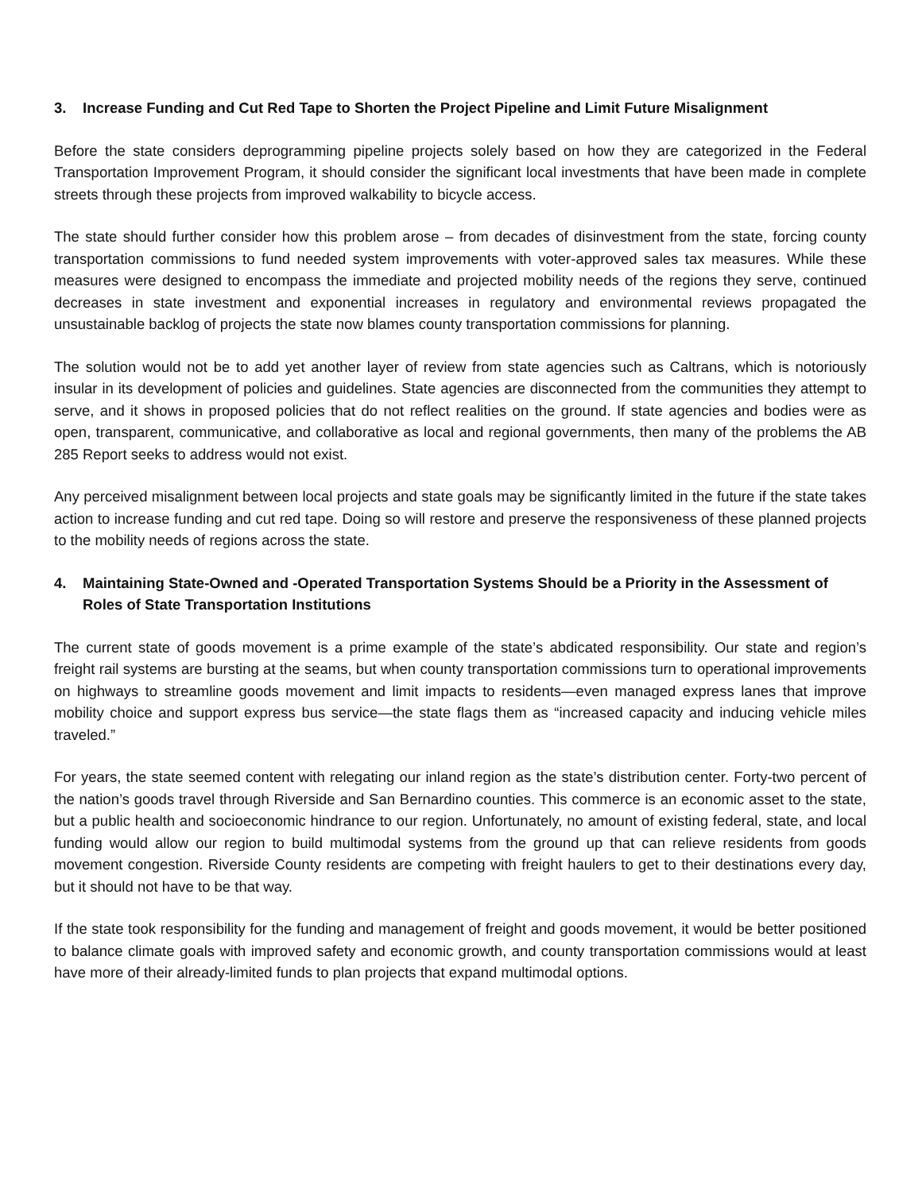3. Increase Funding and Cut Red Tape to Shorten the Project Pipeline and Limit Future Misalignment
Before the state considers deprogramming pipeline projects solely based on how they are categorized in the Federal Transportation Improvement Program, it should consider the significant local investments that have been made in complete streets through these projects from improved walkability to bicycle access.
The state should further consider how this problem arose – from decades of disinvestment from the state, forcing county transportation commissions to fund needed system improvements with voter-approved sales tax measures. While these measures were designed to encompass the immediate and projected mobility needs of the regions they serve, continued decreases in state investment and exponential increases in regulatory and environmental reviews propagated the unsustainable backlog of projects the state now blames county transportation commissions for planning.
The solution would not be to add yet another layer of review from state agencies such as Caltrans, which is notoriously insular in its development of policies and guidelines. State agencies are disconnected from the communities they attempt to serve, and it shows in proposed policies that do not reflect realities on the ground. If state agencies and bodies were as open, transparent, communicative, and collaborative as local and regional governments, then many of the problems the AB 285 Report seeks to address would not exist.
Any perceived misalignment between local projects and state goals may be significantly limited in the future if the state takes action to increase funding and cut red tape. Doing so will restore and preserve the responsiveness of these planned projects to the mobility needs of regions across the state.
4. Maintaining State-Owned and -Operated Transportation Systems Should be a Priority in the Assessment of Roles of State Transportation Institutions
The current state of goods movement is a prime example of the state’s abdicated responsibility. Our state and region’s freight rail systems are bursting at the seams, but when county transportation commissions turn to operational improvements on highways to streamline goods movement and limit impacts to residents—even managed express lanes that improve mobility choice and support express bus service—the state flags them as “increased capacity and inducing vehicle miles traveled.”
For years, the state seemed content with relegating our inland region as the state’s distribution center. Forty-two percent of the nation’s goods travel through Riverside and San Bernardino counties. This commerce is an economic asset to the state, but a public health and socioeconomic hindrance to our region. Unfortunately, no amount of existing federal, state, and local funding would allow our region to build multimodal systems from the ground up that can relieve residents from goods movement congestion. Riverside County residents are competing with freight haulers to get to their destinations every day, but it should not have to be that way.
If the state took responsibility for the funding and management of freight and goods movement, it would be better positioned to balance climate goals with improved safety and economic growth, and county transportation commissions would at least have more of their already-limited funds to plan projects that expand multimodal options.